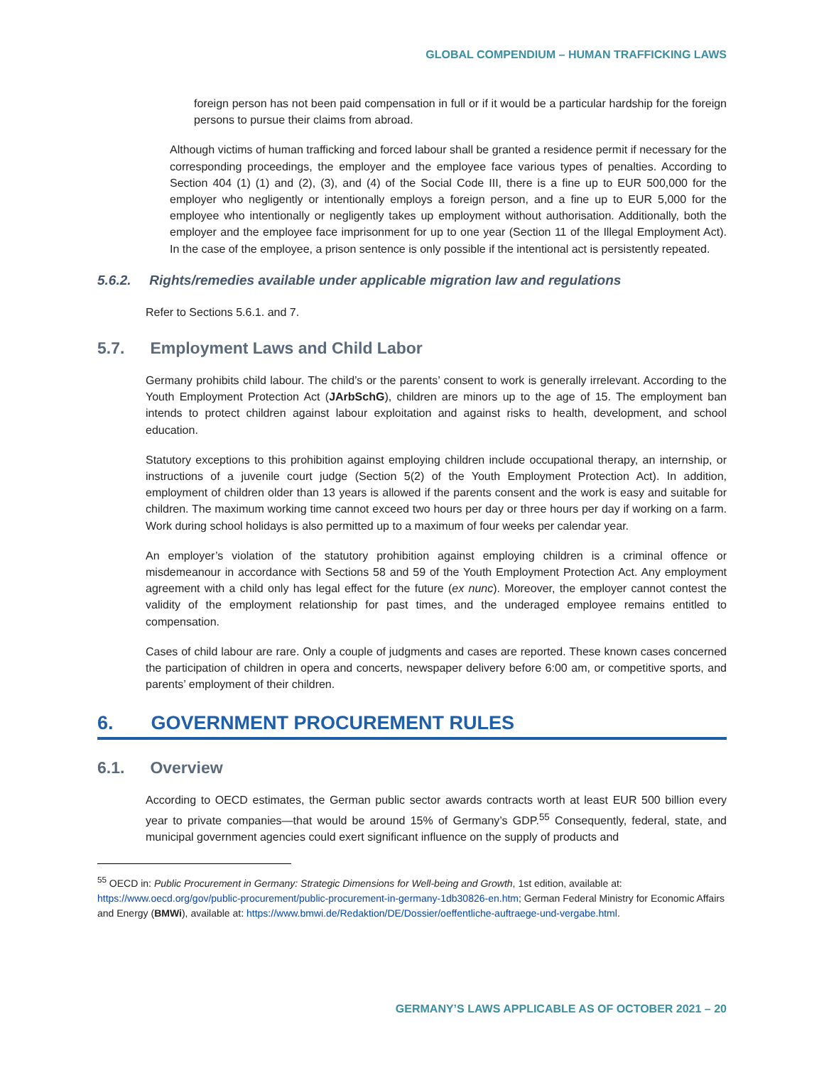GLOBAL COMPENDIUM – HUMAN TRAFFICKING LAWS
foreign person has not been paid compensation in full or if it would be a particular hardship for the foreign persons to pursue their claims from abroad.
Although victims of human trafficking and forced labour shall be granted a residence permit if necessary for the corresponding proceedings, the employer and the employee face various types of penalties. According to Section 404 (1) (1) and (2), (3), and (4) of the Social Code III, there is a fine up to EUR 500,000 for the employer who negligently or intentionally employs a foreign person, and a fine up to EUR 5,000 for the employee who intentionally or negligently takes up employment without authorisation. Additionally, both the employer and the employee face imprisonment for up to one year (Section 11 of the Illegal Employment Act). In the case of the employee, a prison sentence is only possible if the intentional act is persistently repeated.
5.6.2. Rights/remedies available under applicable migration law and regulations
Refer to Sections 5.6.1. and 7.
5.7. Employment Laws and Child Labor
Germany prohibits child labour. The child’s or the parents’ consent to work is generally irrelevant. According to the Youth Employment Protection Act (JArbSchG), children are minors up to the age of 15. The employment ban intends to protect children against labour exploitation and against risks to health, development, and school education.
Statutory exceptions to this prohibition against employing children include occupational therapy, an internship, or instructions of a juvenile court judge (Section 5(2) of the Youth Employment Protection Act). In addition, employment of children older than 13 years is allowed if the parents consent and the work is easy and suitable for children. The maximum working time cannot exceed two hours per day or three hours per day if working on a farm. Work during school holidays is also permitted up to a maximum of four weeks per calendar year.
An employer’s violation of the statutory prohibition against employing children is a criminal offence or misdemeanour in accordance with Sections 58 and 59 of the Youth Employment Protection Act. Any employment agreement with a child only has legal effect for the future (ex nunc). Moreover, the employer cannot contest the validity of the employment relationship for past times, and the underaged employee remains entitled to compensation.
Cases of child labour are rare. Only a couple of judgments and cases are reported. These known cases concerned the participation of children in opera and concerts, newspaper delivery before 6:00 am, or competitive sports, and parents’ employment of their children.
6. GOVERNMENT PROCUREMENT RULES
6.1. Overview
According to OECD estimates, the German public sector awards contracts worth at least EUR 500 billion every year to private companies—that would be around 15% of Germany’s GDP.<sup>55</sup> Consequently, federal, state, and municipal government agencies could exert significant influence on the supply of products and
<sup>55</sup> OECD in: Public Procurement in Germany: Strategic Dimensions for Well-being and Growth, 1st edition, available at: https://www.oecd.org/gov/public-procurement/public-procurement-in-germany-1db30826-en.htm; German Federal Ministry for Economic Affairs and Energy (BMWi), available at: https://www.bmwi.de/Redaktion/DE/Dossier/oeffentliche-auftraege-und-vergabe.html.
GERMANY’S LAWS APPLICABLE AS OF OCTOBER 2021 – 20